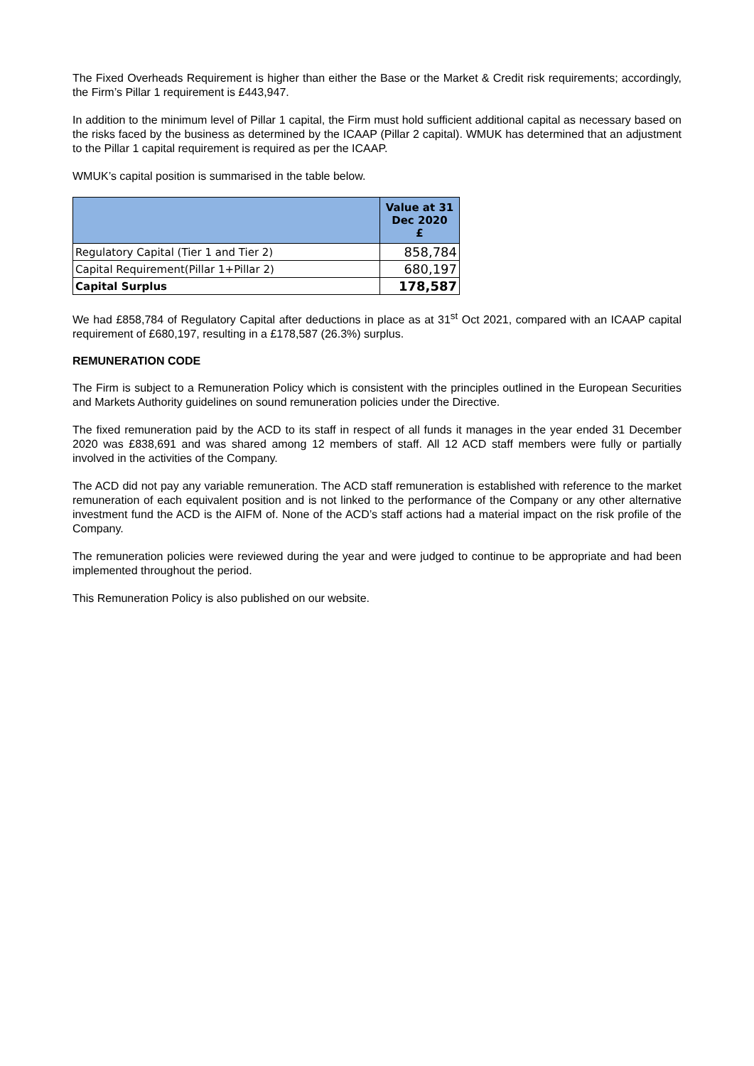The Fixed Overheads Requirement is higher than either the Base or the Market & Credit risk requirements; accordingly, the Firm’s Pillar 1 requirement is £443,947.
In addition to the minimum level of Pillar 1 capital, the Firm must hold sufficient additional capital as necessary based on the risks faced by the business as determined by the ICAAP (Pillar 2 capital). WMUK has determined that an adjustment to the Pillar 1 capital requirement is required as per the ICAAP.
WMUK’s capital position is summarised in the table below.
| | Value at 31 Dec 2020 £ |
| --- | --- |
| Regulatory Capital (Tier 1 and Tier 2) | 858,784 |
| Capital Requirement(Pillar 1+Pillar 2) | 680,197 |
| Capital Surplus | 178,587 |
We had £858,784 of Regulatory Capital after deductions in place as at 31<sup>st</sup> Oct 2021, compared with an ICAAP capital requirement of £680,197, resulting in a £178,587 (26.3%) surplus.
REMUNERATION CODE
The Firm is subject to a Remuneration Policy which is consistent with the principles outlined in the European Securities and Markets Authority guidelines on sound remuneration policies under the Directive.
The fixed remuneration paid by the ACD to its staff in respect of all funds it manages in the year ended 31 December 2020 was £838,691 and was shared among 12 members of staff. All 12 ACD staff members were fully or partially involved in the activities of the Company.
The ACD did not pay any variable remuneration. The ACD staff remuneration is established with reference to the market remuneration of each equivalent position and is not linked to the performance of the Company or any other alternative investment fund the ACD is the AIFM of. None of the ACD’s staff actions had a material impact on the risk profile of the Company.
The remuneration policies were reviewed during the year and were judged to continue to be appropriate and had been implemented throughout the period.
This Remuneration Policy is also published on our website.